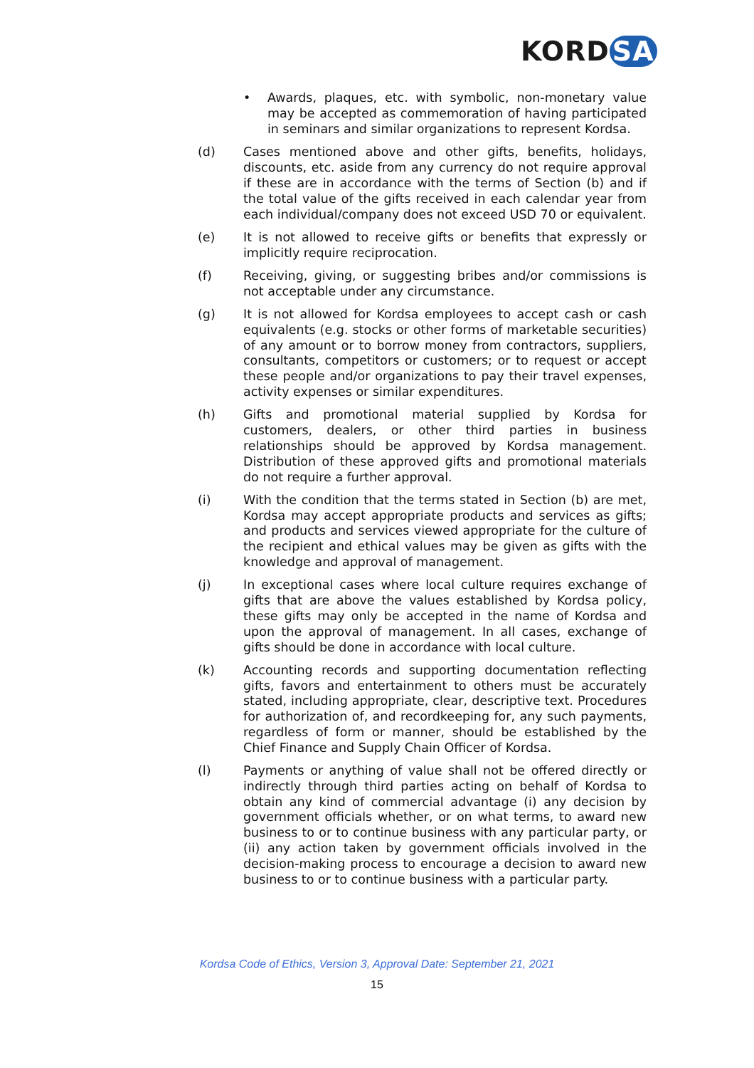KORD SA
• Awards, plaques, etc. with symbolic, non-monetary value may be accepted as commemoration of having participated in seminars and similar organizations to represent Kordsa.
(d) Cases mentioned above and other gifts, benefits, holidays, discounts, etc. aside from any currency do not require approval if these are in accordance with the terms of Section (b) and if the total value of the gifts received in each calendar year from each individual/company does not exceed USD 70 or equivalent.
(e) It is not allowed to receive gifts or benefits that expressly or implicitly require reciprocation.
(f) Receiving, giving, or suggesting bribes and/or commissions is not acceptable under any circumstance.
(g) It is not allowed for Kordsa employees to accept cash or cash equivalents (e.g. stocks or other forms of marketable securities) of any amount or to borrow money from contractors, suppliers, consultants, competitors or customers; or to request or accept these people and/or organizations to pay their travel expenses, activity expenses or similar expenditures.
(h) Gifts and promotional material supplied by Kordsa for customers, dealers, or other third parties in business relationships should be approved by Kordsa management. Distribution of these approved gifts and promotional materials do not require a further approval.
(i) With the condition that the terms stated in Section (b) are met, Kordsa may accept appropriate products and services as gifts; and products and services viewed appropriate for the culture of the recipient and ethical values may be given as gifts with the knowledge and approval of management.
(j) In exceptional cases where local culture requires exchange of gifts that are above the values established by Kordsa policy, these gifts may only be accepted in the name of Kordsa and upon the approval of management. In all cases, exchange of gifts should be done in accordance with local culture.
(k) Accounting records and supporting documentation reflecting gifts, favors and entertainment to others must be accurately stated, including appropriate, clear, descriptive text. Procedures for authorization of, and recordkeeping for, any such payments, regardless of form or manner, should be established by the Chief Finance and Supply Chain Officer of Kordsa.
(l) Payments or anything of value shall not be offered directly or indirectly through third parties acting on behalf of Kordsa to obtain any kind of commercial advantage (i) any decision by government officials whether, or on what terms, to award new business to or to continue business with any particular party, or (ii) any action taken by government officials involved in the decision-making process to encourage a decision to award new business to or to continue business with a particular party.
Kordsa Code of Ethics, Version 3, Approval Date: September 21, 2021
15